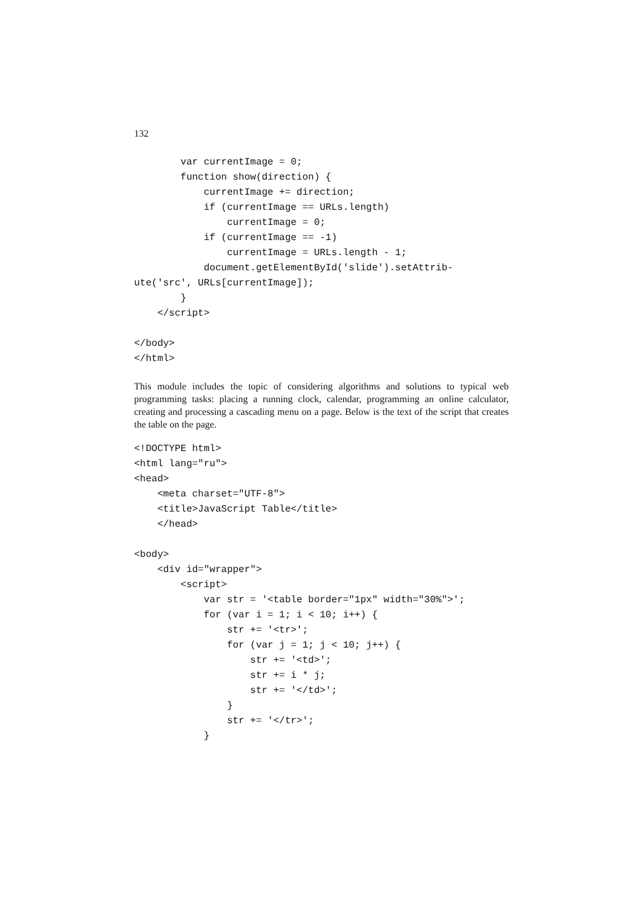132
        var currentImage = 0;
        function show(direction) {
            currentImage += direction;
            if (currentImage == URLs.length)
                currentImage = 0;
            if (currentImage == -1)
                currentImage = URLs.length - 1;
            document.getElementById('slide').setAttrib-
ute('src', URLs[currentImage]);
        }
    </script>

</body>
</html>
This module includes the topic of considering algorithms and solutions to typical web programming tasks: placing a running clock, calendar, programming an online calculator, creating and processing a cascading menu on a page. Below is the text of the script that creates the table on the page.
<!DOCTYPE html>
<html lang="ru">
<head>
    <meta charset="UTF-8">
    <title>JavaScript Table</title>
    </head>

<body>
    <div id="wrapper">
        <script>
            var str = '<table border="1px" width="30%">';
            for (var i = 1; i < 10; i++) {
                str += '<tr>';
                for (var j = 1; j < 10; j++) {
                    str += '<td>';
                    str += i * j;
                    str += '</td>';
                }
                str += '</tr>';
            }